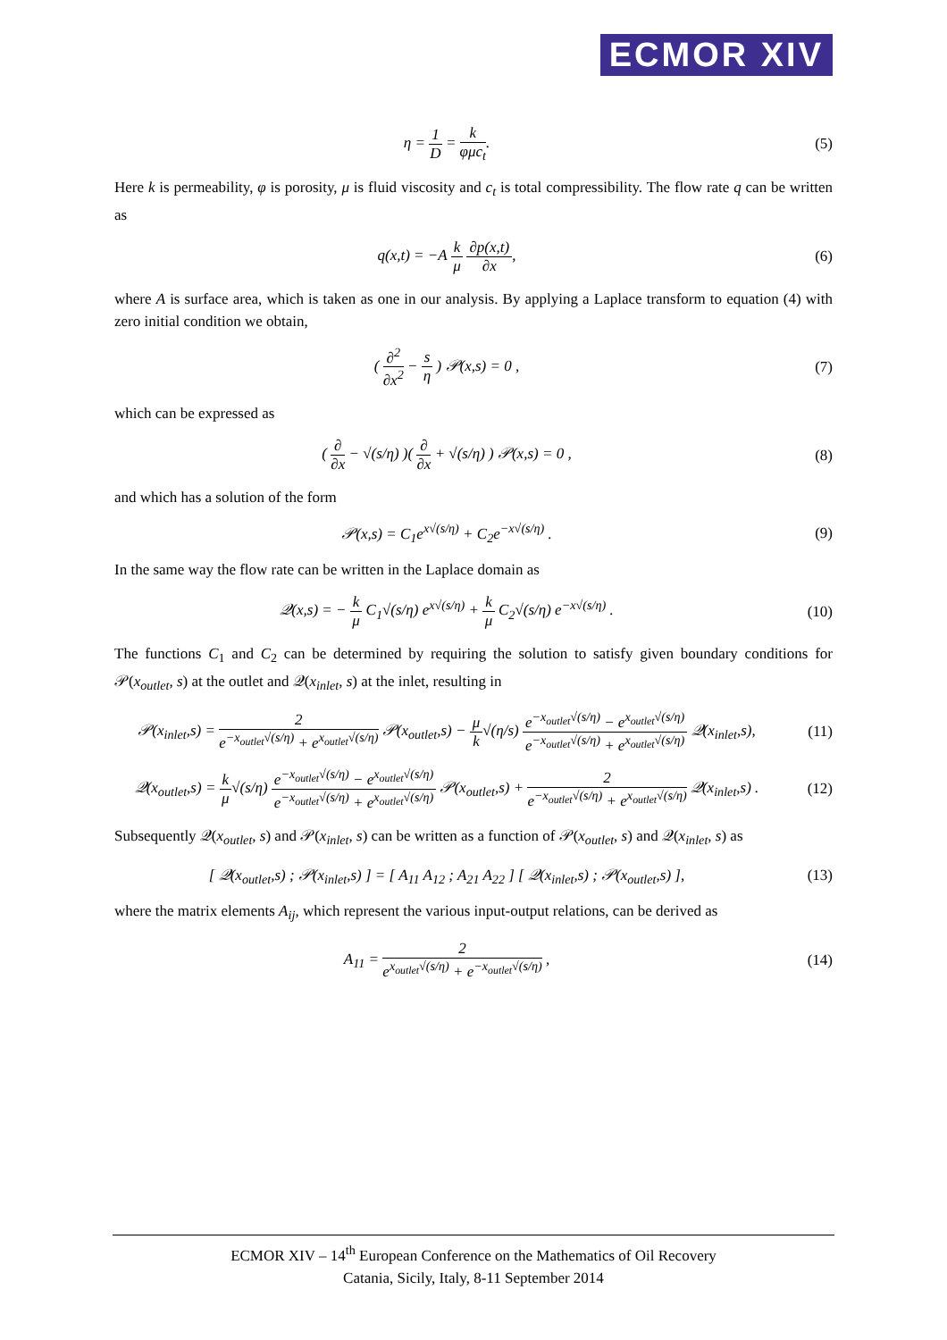ECMOR XIV
η = 1 D = k φμc<sub>t</sub>. (5)
Here k is permeability, φ is porosity, μ is fluid viscosity and c<sub>t</sub> is total compressibility. The flow rate q can be written as
q(x,t) = −A k μ ∂p(x,t) ∂x, (6)
where A is surface area, which is taken as one in our analysis. By applying a Laplace transform to equation (4) with zero initial condition we obtain,
( ∂<sup>2</sup> ∂x<sup>2</sup> − s η ) 𝒫(x,s) = 0 , (7)
which can be expressed as
( ∂ ∂x − √(s/η) )( ∂ ∂x + √(s/η) ) 𝒫(x,s) = 0 ,
(8)
and which has a solution of the form
𝒫(x,s) = C<sub>1</sub>e<sup>x√(s/η)</sup> + C<sub>2</sub>e<sup>−x√(s/η)</sup> .
(9)
In the same way the flow rate can be written in the Laplace domain as
𝒬(x,s) = − k μ C<sub>1</sub>√(s/η) e<sup>x√(s/η)</sup> + k μ C<sub>2</sub>√(s/η) e<sup>−x√(s/η)</sup> .
(10)
The functions C<sub>1</sub> and C<sub>2</sub> can be determined by requiring the solution to satisfy given boundary conditions for 𝒫(x<sub>outlet</sub>, s) at the outlet and 𝒬(x<sub>inlet</sub>, s) at the inlet, resulting in
𝒫(x<sub>inlet</sub>,s) = 2 e<sup>−x<sub>outlet</sub>√(s/η)</sup> + e<sup>x<sub>outlet</sub>√(s/η)</sup> 𝒫(x<sub>outlet</sub>,s) − μ k√(η/s) e<sup>−x<sub>outlet</sub>√(s/η)</sup> − e<sup>x<sub>outlet</sub>√(s/η)</sup> e<sup>−x<sub>outlet</sub>√(s/η)</sup> + e<sup>x<sub>outlet</sub>√(s/η)</sup> 𝒬(x<sub>inlet</sub>,s),
(11)
𝒬(x<sub>outlet</sub>,s) = k μ√(s/η) e<sup>−x<sub>outlet</sub>√(s/η)</sup> − e<sup>x<sub>outlet</sub>√(s/η)</sup> e<sup>−x<sub>outlet</sub>√(s/η)</sup> + e<sup>x<sub>outlet</sub>√(s/η)</sup> 𝒫(x<sub>outlet</sub>,s) + 2 e<sup>−x<sub>outlet</sub>√(s/η)</sup> + e<sup>x<sub>outlet</sub>√(s/η)</sup> 𝒬(x<sub>inlet</sub>,s) .
(12)
Subsequently 𝒬(x<sub>outlet</sub>, s) and 𝒫(x<sub>inlet</sub>, s) can be written as a function of 𝒫(x<sub>outlet</sub>, s) and 𝒬(x<sub>inlet</sub>, s) as
[ 𝒬(x<sub>outlet</sub>,s) ; 𝒫(x<sub>inlet</sub>,s) ] = [ A<sub>11</sub> A<sub>12</sub> ; A<sub>21</sub> A<sub>22</sub> ] [ 𝒬(x<sub>inlet</sub>,s) ; 𝒫(x<sub>outlet</sub>,s) ],
(13)
where the matrix elements A<sub>ij</sub>, which represent the various input-output relations, can be derived as
A<sub>11</sub> = 2 e<sup>x<sub>outlet</sub>√(s/η)</sup> + e<sup>−x<sub>outlet</sub>√(s/η)</sup> ,
(14)
ECMOR XIV – 14<sup>th</sup> European Conference on the Mathematics of Oil Recovery
Catania, Sicily, Italy, 8-11 September 2014